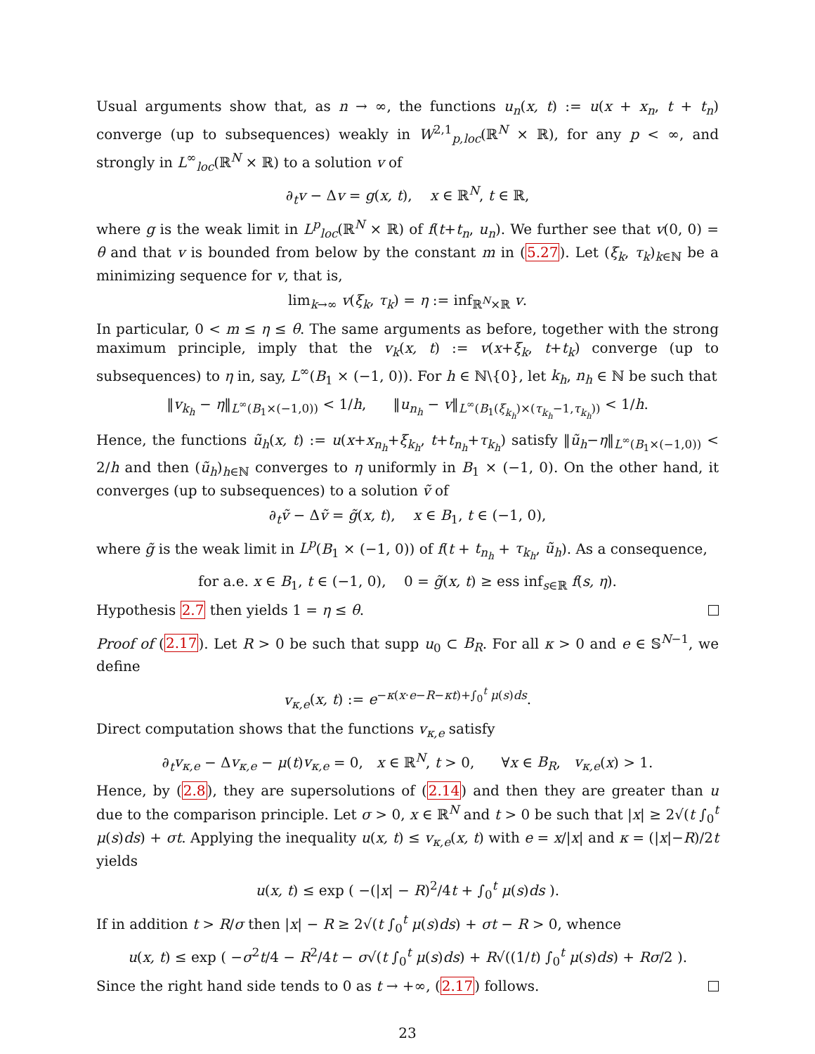Usual arguments show that, as n → ∞, the functions u<sub>n</sub>(x, t) := u(x + x<sub>n</sub>, t + t<sub>n</sub>) converge (up to subsequences) weakly in W<sup>2,1</sup><sub>p,loc</sub>(ℝ<sup>N</sup> × ℝ), for any p < ∞, and strongly in L<sup>∞</sup><sub>loc</sub>(ℝ<sup>N</sup> × ℝ) to a solution v of
∂<sub>t</sub>v − Δv = g(x, t), x ∈ ℝ<sup>N</sup>, t ∈ ℝ,
where g is the weak limit in L<sup>p</sup><sub>loc</sub>(ℝ<sup>N</sup> × ℝ) of f(t+t<sub>n</sub>, u<sub>n</sub>). We further see that v(0, 0) = θ and that v is bounded from below by the constant m in (5.27). Let (ξ<sub>k</sub>, τ<sub>k</sub>)<sub>k∈ℕ</sub> be a minimizing sequence for v, that is,
lim<sub>k→∞</sub> v(ξ<sub>k</sub>, τ<sub>k</sub>) = η := inf<sub>ℝ<sup>N</sup>×ℝ</sub> v.
In particular, 0 < m ≤ η ≤ θ. The same arguments as before, together with the strong maximum principle, imply that the v<sub>k</sub>(x, t) := v(x+ξ<sub>k</sub>, t+t<sub>k</sub>) converge (up to subsequences) to η in, say, L<sup>∞</sup>(B<sub>1</sub> × (−1, 0)). For h ∈ ℕ\{0}, let k<sub>h</sub>, n<sub>h</sub> ∈ ℕ be such that
‖v<sub>k<sub>h</sub></sub> − η‖<sub>L<sup>∞</sup>(B<sub>1</sub>×(−1,0))</sub> < 1/h, ‖u<sub>n<sub>h</sub></sub> − v‖<sub>L<sup>∞</sup>(B<sub>1</sub>(ξ<sub>k<sub>h</sub></sub>)×(τ<sub>k<sub>h</sub></sub>−1,τ<sub>k<sub>h</sub></sub>))</sub> < 1/h.
Hence, the functions ũ<sub>h</sub>(x, t) := u(x+x<sub>n<sub>h</sub></sub>+ξ<sub>k<sub>h</sub></sub>, t+t<sub>n<sub>h</sub></sub>+τ<sub>k<sub>h</sub></sub>) satisfy ‖ũ<sub>h</sub>−η‖<sub>L<sup>∞</sup>(B<sub>1</sub>×(−1,0))</sub> < 2/h and then (ũ<sub>h</sub>)<sub>h∈ℕ</sub> converges to η uniformly in B<sub>1</sub> × (−1, 0). On the other hand, it converges (up to subsequences) to a solution ṽ of
∂<sub>t</sub>ṽ − Δṽ = g̃(x, t), x ∈ B<sub>1</sub>, t ∈ (−1, 0),
where g̃ is the weak limit in L<sup>p</sup>(B<sub>1</sub> × (−1, 0)) of f(t + t<sub>n<sub>h</sub></sub> + τ<sub>k<sub>h</sub></sub>, ũ<sub>h</sub>). As a consequence,
for a.e. x ∈ B<sub>1</sub>, t ∈ (−1, 0), 0 = g̃(x, t) ≥ ess inf<sub>s∈ℝ</sub> f(s, η).
Hypothesis 2.7 then yields 1 = η ≤ θ.
Proof of (2.17). Let R > 0 be such that supp u<sub>0</sub> ⊂ B<sub>R</sub>. For all κ > 0 and e ∈ 𝕊<sup>N−1</sup>, we define
v<sub>κ,e</sub>(x, t) := e<sup>−κ(x·e−R−κt)+∫<sub>0</sub><sup>t</sup> μ(s)ds</sup>.
Direct computation shows that the functions v<sub>κ,e</sub> satisfy
∂<sub>t</sub>v<sub>κ,e</sub> − Δv<sub>κ,e</sub> − μ(t)v<sub>κ,e</sub> = 0, x ∈ ℝ<sup>N</sup>, t > 0, ∀x ∈ B<sub>R</sub>, v<sub>κ,e</sub>(x) > 1.
Hence, by (2.8), they are supersolutions of (2.14) and then they are greater than u due to the comparison principle. Let σ > 0, x ∈ ℝ<sup>N</sup> and t > 0 be such that |x| ≥ 2√(t ∫<sub>0</sub><sup>t</sup> μ(s)ds) + σt. Applying the inequality u(x, t) ≤ v<sub>κ,e</sub>(x, t) with e = x/|x| and κ = (|x|−R)/2t yields
u(x, t) ≤ exp ( −(|x| − R)<sup>2</sup>/4t + ∫<sub>0</sub><sup>t</sup> μ(s)ds ).
If in addition t > R/σ then |x| − R ≥ 2√(t ∫<sub>0</sub><sup>t</sup> μ(s)ds) + σt − R > 0, whence
u(x, t) ≤ exp ( −σ<sup>2</sup>t/4 − R<sup>2</sup>/4t − σ√(t ∫<sub>0</sub><sup>t</sup> μ(s)ds) + R√((1/t) ∫<sub>0</sub><sup>t</sup> μ(s)ds) + Rσ/2 ).
Since the right hand side tends to 0 as t → +∞, (2.17) follows.
23